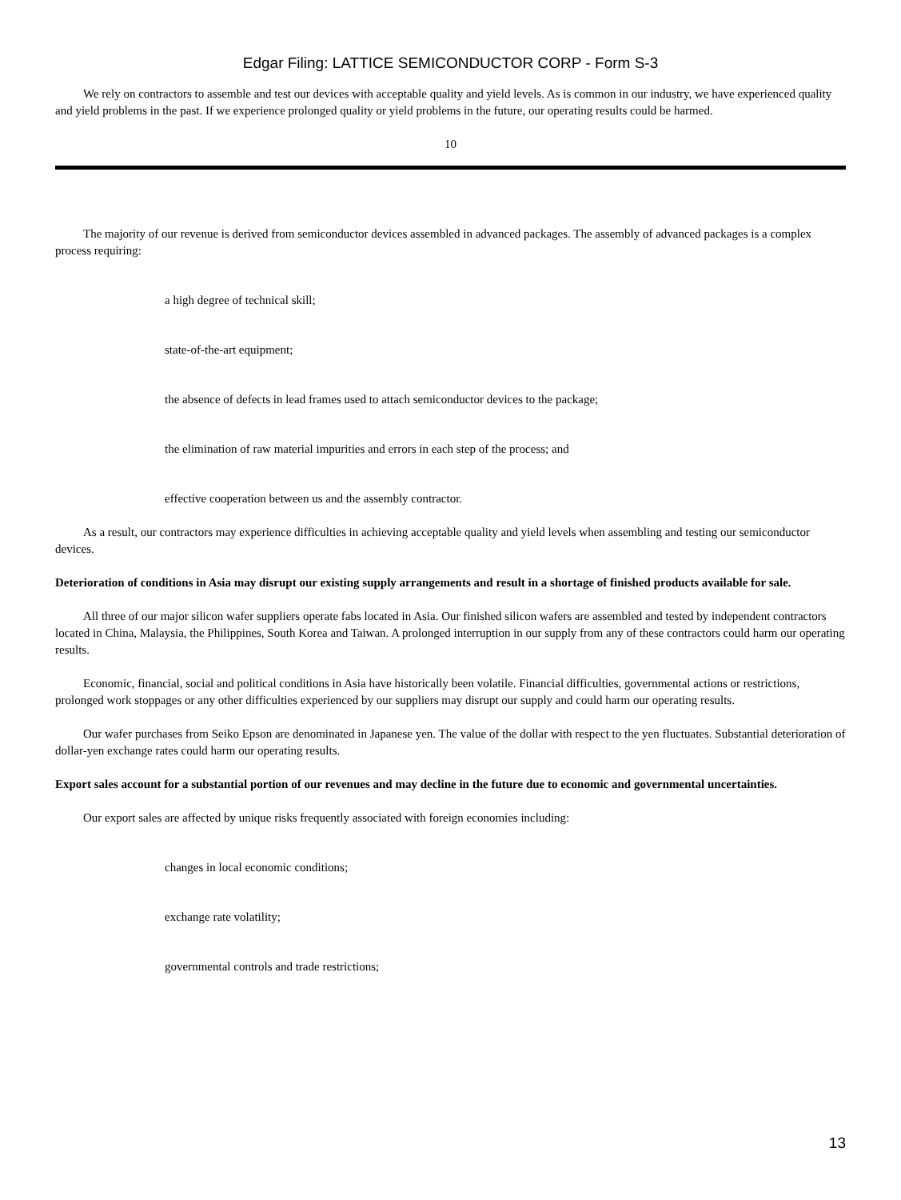Edgar Filing: LATTICE SEMICONDUCTOR CORP - Form S-3
We rely on contractors to assemble and test our devices with acceptable quality and yield levels. As is common in our industry, we have experienced quality and yield problems in the past. If we experience prolonged quality or yield problems in the future, our operating results could be harmed.
10
The majority of our revenue is derived from semiconductor devices assembled in advanced packages. The assembly of advanced packages is a complex process requiring:
a high degree of technical skill;
state-of-the-art equipment;
the absence of defects in lead frames used to attach semiconductor devices to the package;
the elimination of raw material impurities and errors in each step of the process; and
effective cooperation between us and the assembly contractor.
As a result, our contractors may experience difficulties in achieving acceptable quality and yield levels when assembling and testing our semiconductor devices.
Deterioration of conditions in Asia may disrupt our existing supply arrangements and result in a shortage of finished products available for sale.
All three of our major silicon wafer suppliers operate fabs located in Asia. Our finished silicon wafers are assembled and tested by independent contractors located in China, Malaysia, the Philippines, South Korea and Taiwan. A prolonged interruption in our supply from any of these contractors could harm our operating results.
Economic, financial, social and political conditions in Asia have historically been volatile. Financial difficulties, governmental actions or restrictions, prolonged work stoppages or any other difficulties experienced by our suppliers may disrupt our supply and could harm our operating results.
Our wafer purchases from Seiko Epson are denominated in Japanese yen. The value of the dollar with respect to the yen fluctuates. Substantial deterioration of dollar-yen exchange rates could harm our operating results.
Export sales account for a substantial portion of our revenues and may decline in the future due to economic and governmental uncertainties.
Our export sales are affected by unique risks frequently associated with foreign economies including:
changes in local economic conditions;
exchange rate volatility;
governmental controls and trade restrictions;
13